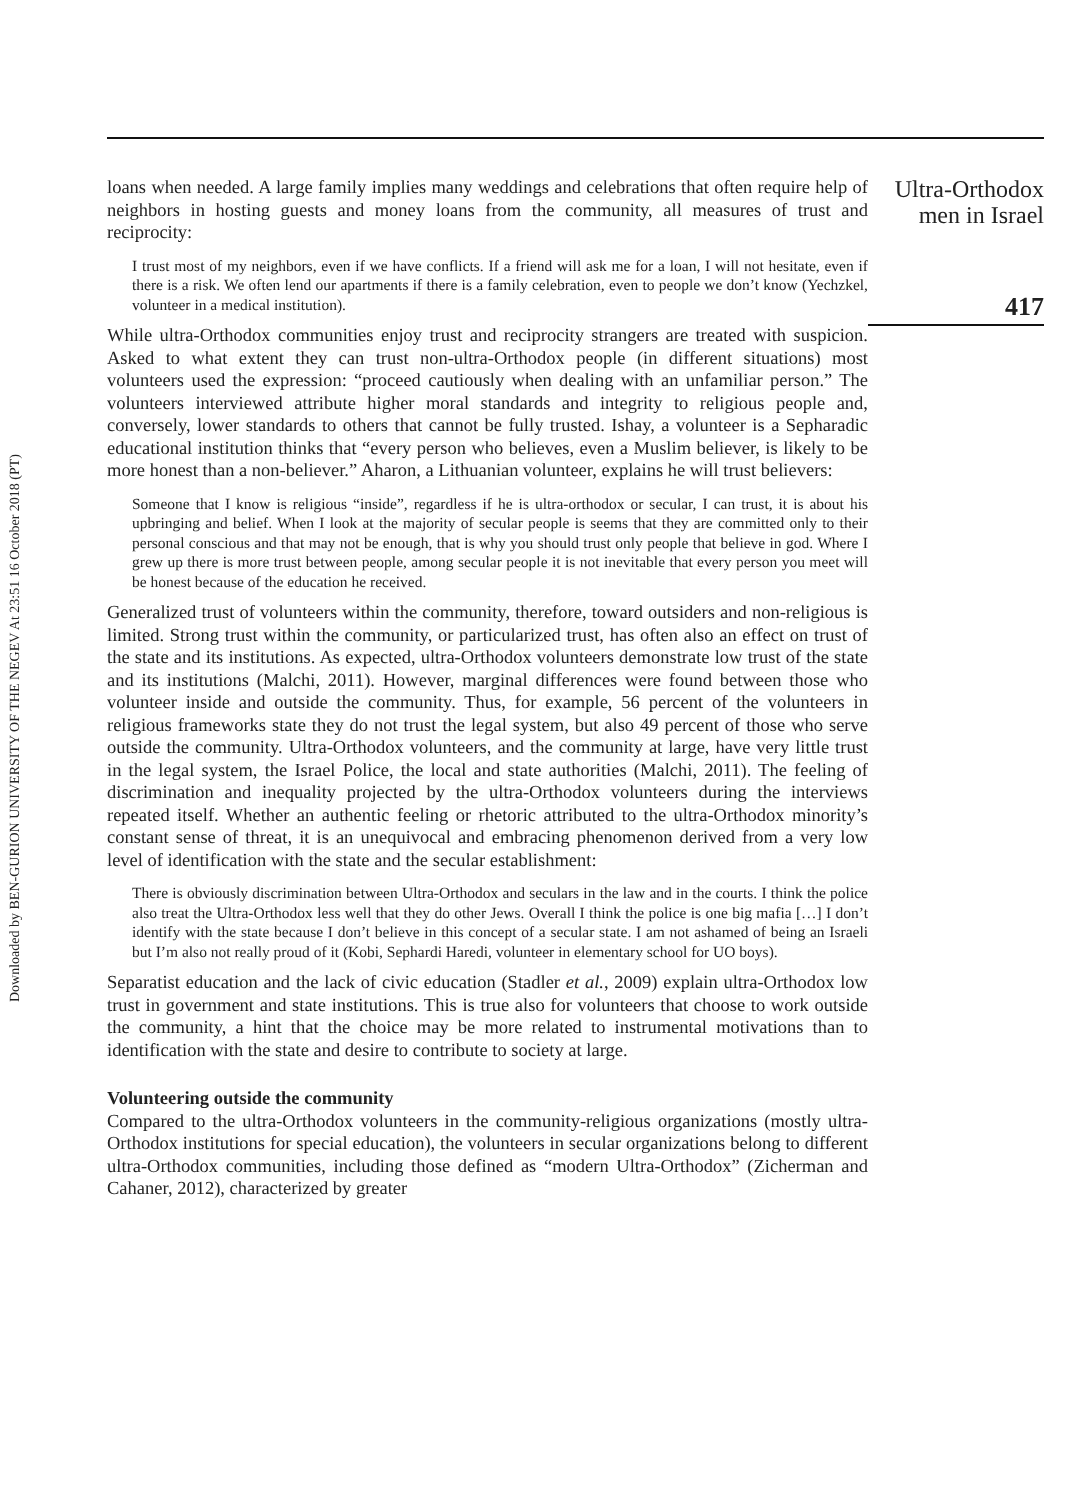Downloaded by BEN-GURION UNIVERSITY OF THE NEGEV At 23:51 16 October 2018 (PT)
loans when needed. A large family implies many weddings and celebrations that often require help of neighbors in hosting guests and money loans from the community, all measures of trust and reciprocity:
I trust most of my neighbors, even if we have conflicts. If a friend will ask me for a loan, I will not hesitate, even if there is a risk. We often lend our apartments if there is a family celebration, even to people we don’t know (Yechzkel, volunteer in a medical institution).
While ultra-Orthodox communities enjoy trust and reciprocity strangers are treated with suspicion. Asked to what extent they can trust non-ultra-Orthodox people (in different situations) most volunteers used the expression: “proceed cautiously when dealing with an unfamiliar person.” The volunteers interviewed attribute higher moral standards and integrity to religious people and, conversely, lower standards to others that cannot be fully trusted. Ishay, a volunteer is a Sepharadic educational institution thinks that “every person who believes, even a Muslim believer, is likely to be more honest than a non-believer.” Aharon, a Lithuanian volunteer, explains he will trust believers:
Someone that I know is religious “inside”, regardless if he is ultra-orthodox or secular, I can trust, it is about his upbringing and belief. When I look at the majority of secular people is seems that they are committed only to their personal conscious and that may not be enough, that is why you should trust only people that believe in god. Where I grew up there is more trust between people, among secular people it is not inevitable that every person you meet will be honest because of the education he received.
Generalized trust of volunteers within the community, therefore, toward outsiders and non-religious is limited. Strong trust within the community, or particularized trust, has often also an effect on trust of the state and its institutions. As expected, ultra-Orthodox volunteers demonstrate low trust of the state and its institutions (Malchi, 2011). However, marginal differences were found between those who volunteer inside and outside the community. Thus, for example, 56 percent of the volunteers in religious frameworks state they do not trust the legal system, but also 49 percent of those who serve outside the community. Ultra-Orthodox volunteers, and the community at large, have very little trust in the legal system, the Israel Police, the local and state authorities (Malchi, 2011). The feeling of discrimination and inequality projected by the ultra-Orthodox volunteers during the interviews repeated itself. Whether an authentic feeling or rhetoric attributed to the ultra-Orthodox minority’s constant sense of threat, it is an unequivocal and embracing phenomenon derived from a very low level of identification with the state and the secular establishment:
There is obviously discrimination between Ultra-Orthodox and seculars in the law and in the courts. I think the police also treat the Ultra-Orthodox less well that they do other Jews. Overall I think the police is one big mafia […] I don’t identify with the state because I don’t believe in this concept of a secular state. I am not ashamed of being an Israeli but I’m also not really proud of it (Kobi, Sephardi Haredi, volunteer in elementary school for UO boys).
Separatist education and the lack of civic education (Stadler et al., 2009) explain ultra-Orthodox low trust in government and state institutions. This is true also for volunteers that choose to work outside the community, a hint that the choice may be more related to instrumental motivations than to identification with the state and desire to contribute to society at large.
Volunteering outside the community
Compared to the ultra-Orthodox volunteers in the community-religious organizations (mostly ultra-Orthodox institutions for special education), the volunteers in secular organizations belong to different ultra-Orthodox communities, including those defined as “modern Ultra-Orthodox” (Zicherman and Cahaner, 2012), characterized by greater
Ultra-Orthodox
men in Israel
417